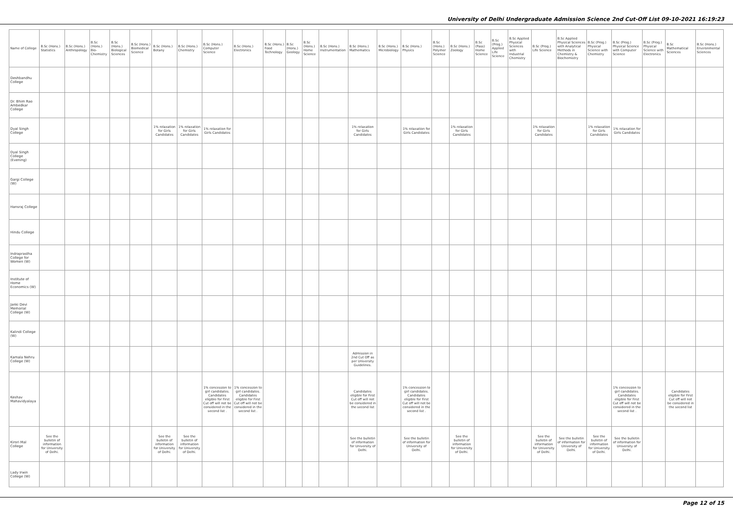University of Delhi Undergraduate Admission Science 2nd Cut-Off List 09-10-2021 16:19:23
| Name of College | B.Sc (Hons.) Statistics | B.Sc (Hons.) Anthropology | B.Sc (Hons.) Bio-Chemistry | B.Sc (Hons.) Biological Sciences | B.Sc (Hons.) Biomedical Science | B.Sc (Hons.) Botany | B.Sc (Hons.) Chemistry | B.Sc (Hons.) Computer Science | B.Sc (Hons.) Electronics | B.Sc (Hons.) Food Technology | B.Sc (Hons.) Geology | B.Sc (Hons.) Home Science | B.Sc (Hons.) Instrumentation | B.Sc (Hons.) Mathematics | B.Sc (Hons.) Microbiology | B.Sc (Hons.) Physics | B.Sc (Hons.) Polymer Science | B.Sc (Hons.) Zoology | B.Sc (Pass) Home Science | B.Sc (Prog.) Applied Life Science | B.Sc Applied Physical Sciences with Industrial Chemistry | B.Sc (Prog.) Life Science | B.Sc Applied Physical Sciences with Analytical Methods in Chemistry & Biochemistry | B.Sc (Prog.) Physical Science with Chemistry | B.Sc (Prog.) Physical Science with Computer Science | B.Sc (Prog.) Physical Science with Electronics | B.Sc Mathematical Sciences | B.Sc (Hons.) Environmental Sciences |
| --- | --- | --- | --- | --- | --- | --- | --- | --- | --- | --- | --- | --- | --- | --- | --- | --- | --- | --- | --- | --- | --- | --- | --- | --- | --- | --- | --- | --- |
| Deshbandhu College | | | | | | | | | | | | | | | | | | | | | | | | | | | | |
| Dr. Bhim Rao Ambedkar College | | | | | | | | | | | | | | | | | | | | | | | | | | | | |
| Dyal Singh College | | | | | | 1% relaxation for Girls Candidates | 1% relaxation for Girls Candidates | 1% relaxation for Girls Candidates | | | | | | 1% relaxation for Girls Candidates | | 1% relaxation for Girls Candidates | | 1% relaxation for Girls Candidates | | | | 1% relaxation for Girls Candidates | | 1% relaxation for Girls Candidates | 1% relaxation for Girls Candidates | | | |
| Dyal Singh College (Evening) | | | | | | | | | | | | | | | | | | | | | | | | | | | | |
| Gargi College (W) | | | | | | | | | | | | | | | | | | | | | | | | | | | | |
| Hansraj College | | | | | | | | | | | | | | | | | | | | | | | | | | | | |
| Hindu College | | | | | | | | | | | | | | | | | | | | | | | | | | | | |
| Indraprastha College for Women (W) | | | | | | | | | | | | | | | | | | | | | | | | | | | | |
| Institute of Home Economics (W) | | | | | | | | | | | | | | | | | | | | | | | | | | | | |
| Janki Devi Memorial College (W) | | | | | | | | | | | | | | | | | | | | | | | | | | | | |
| Kalindi College (W) | | | | | | | | | | | | | | | | | | | | | | | | | | | | |
| Kamala Nehru College (W) | | | | | | | | | | | | | | Admission in 2nd Cut Off as per University Guidelines. | | | | | | | | | | | | | | |
| Keshav Mahavidyalaya | | | | | | | | 1% concession to girl candidates. Candidates eligible for First Cut off will not be considered in the second list . | 1% concession to girl candidates. Candidates eligible for First Cut off will not be considered in the second list . | | | | | Candidates eligible for First Cut off will not be considered in the second list | | 1% concession to girl candidates. Candidates eligible for First Cut off will not be considered in the second list . | | | | | | | | | 1% concession to girl candidates. Candidates eligible for First Cut off will not be considered in the second list . | | Candidates eligible for First Cut off will not be considered in the second list | |
| Kirori Mal College | See the bulletin of information for University of Delhi. | | | | | See the bulletin of information for University of Delhi. | See the bulletin of information for University of Delhi. | | | | | | | See the bulletin of information for University of Delhi. | | See the bulletin of information for University of Delhi. | | See the bulletin of information for University of Delhi. | | | | See the bulletin of information for University of Delhi. | See the bulletin of information for University of Delhi. | See the bulletin of information for University of Delhi. | See the bulletin of information for University of Delhi. | | | |
| Lady Irwin College (W) | | | | | | | | | | | | | | | | | | | | | | | | | | | | |
Page 12 of 15